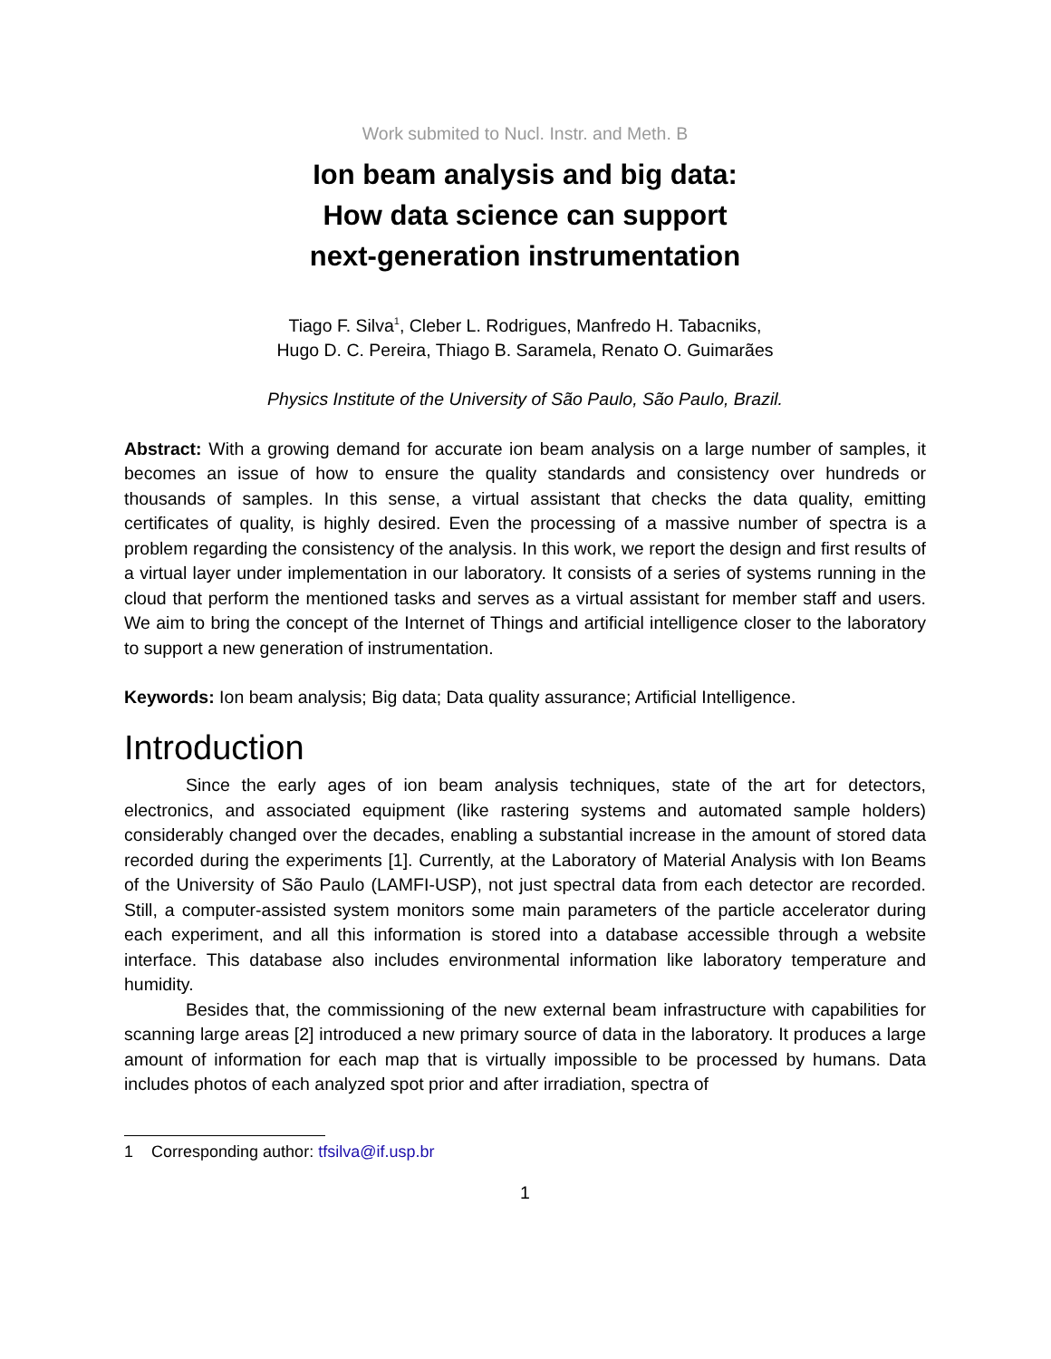Work submited to Nucl. Instr. and Meth. B
Ion beam analysis and big data:
How data science can support
next-generation instrumentation
Tiago F. Silva<sup>1</sup>, Cleber L. Rodrigues, Manfredo H. Tabacniks,
Hugo D. C. Pereira, Thiago B. Saramela, Renato O. Guimarães
Physics Institute of the University of São Paulo, São Paulo, Brazil.
Abstract: With a growing demand for accurate ion beam analysis on a large number of samples, it becomes an issue of how to ensure the quality standards and consistency over hundreds or thousands of samples. In this sense, a virtual assistant that checks the data quality, emitting certificates of quality, is highly desired. Even the processing of a massive number of spectra is a problem regarding the consistency of the analysis. In this work, we report the design and first results of a virtual layer under implementation in our laboratory. It consists of a series of systems running in the cloud that perform the mentioned tasks and serves as a virtual assistant for member staff and users. We aim to bring the concept of the Internet of Things and artificial intelligence closer to the laboratory to support a new generation of instrumentation.
Keywords: Ion beam analysis; Big data; Data quality assurance; Artificial Intelligence.
Introduction
Since the early ages of ion beam analysis techniques, state of the art for detectors, electronics, and associated equipment (like rastering systems and automated sample holders) considerably changed over the decades, enabling a substantial increase in the amount of stored data recorded during the experiments [1]. Currently, at the Laboratory of Material Analysis with Ion Beams of the University of São Paulo (LAMFI-USP), not just spectral data from each detector are recorded. Still, a computer-assisted system monitors some main parameters of the particle accelerator during each experiment, and all this information is stored into a database accessible through a website interface. This database also includes environmental information like laboratory temperature and humidity.
Besides that, the commissioning of the new external beam infrastructure with capabilities for scanning large areas [2] introduced a new primary source of data in the laboratory. It produces a large amount of information for each map that is virtually impossible to be processed by humans. Data includes photos of each analyzed spot prior and after irradiation, spectra of
1 Corresponding author: tfsilva@if.usp.br
1